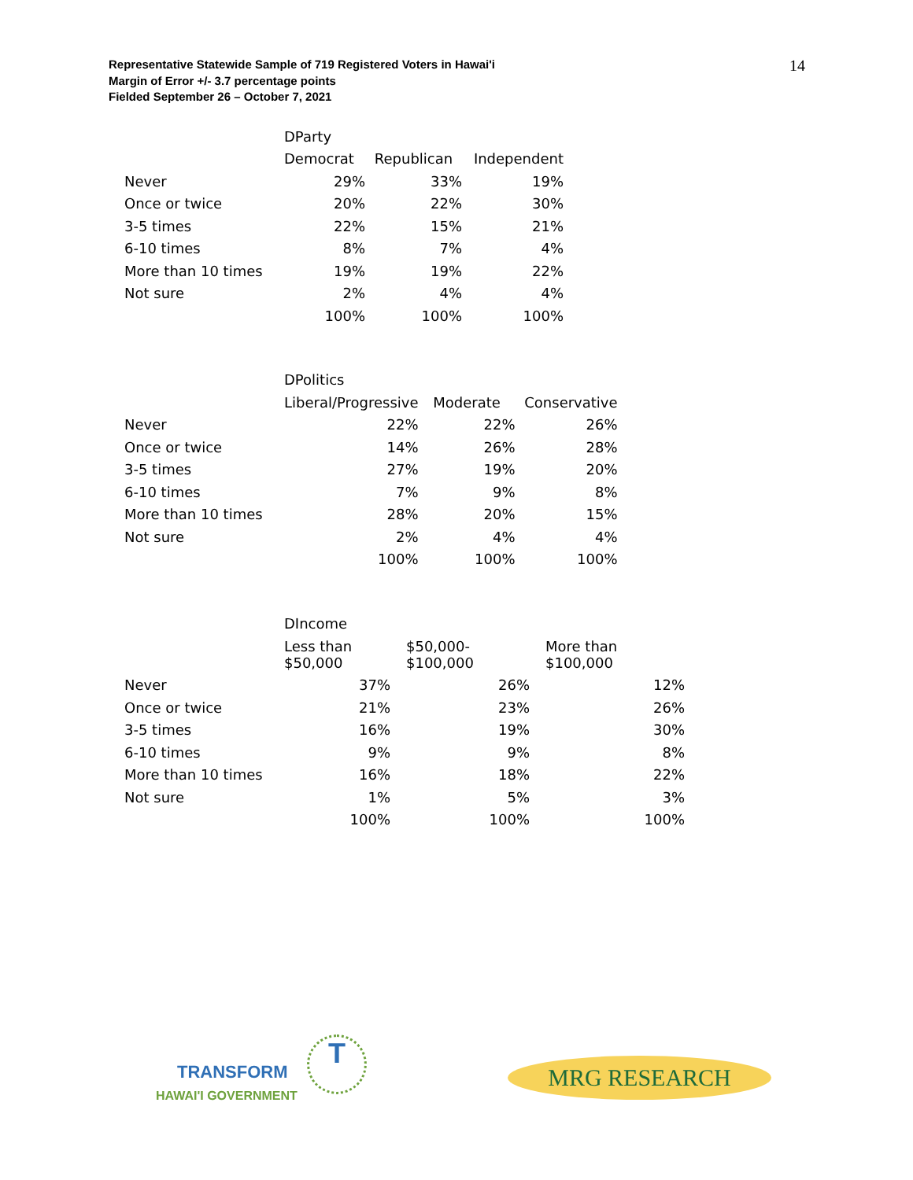Representative Statewide Sample of 719 Registered Voters in Hawai'i
Margin of Error +/- 3.7 percentage points
Fielded September 26 – October 7, 2021
14
| | DParty | | |
| | Democrat | Republican | Independent |
| Never | 29% | 33% | 19% |
| Once or twice | 20% | 22% | 30% |
| 3-5 times | 22% | 15% | 21% |
| 6-10 times | 8% | 7% | 4% |
| More than 10 times | 19% | 19% | 22% |
| Not sure | 2% | 4% | 4% |
| | 100% | 100% | 100% |
| | DPolitics | | |
| | Liberal/Progressive | Moderate | Conservative |
| Never | 22% | 22% | 26% |
| Once or twice | 14% | 26% | 28% |
| 3-5 times | 27% | 19% | 20% |
| 6-10 times | 7% | 9% | 8% |
| More than 10 times | 28% | 20% | 15% |
| Not sure | 2% | 4% | 4% |
| | 100% | 100% | 100% |
| | DIncome | | |
| | Less than $50,000 | $50,000- $100,000 | More than $100,000 |
| Never | 37% | 26% | 12% |
| Once or twice | 21% | 23% | 26% |
| 3-5 times | 16% | 19% | 30% |
| 6-10 times | 9% | 9% | 8% |
| More than 10 times | 16% | 18% | 22% |
| Not sure | 1% | 5% | 3% |
| | 100% | 100% | 100% |
TRANSFORM
T
HAWAI'I GOVERNMENT
MRG RESEARCH